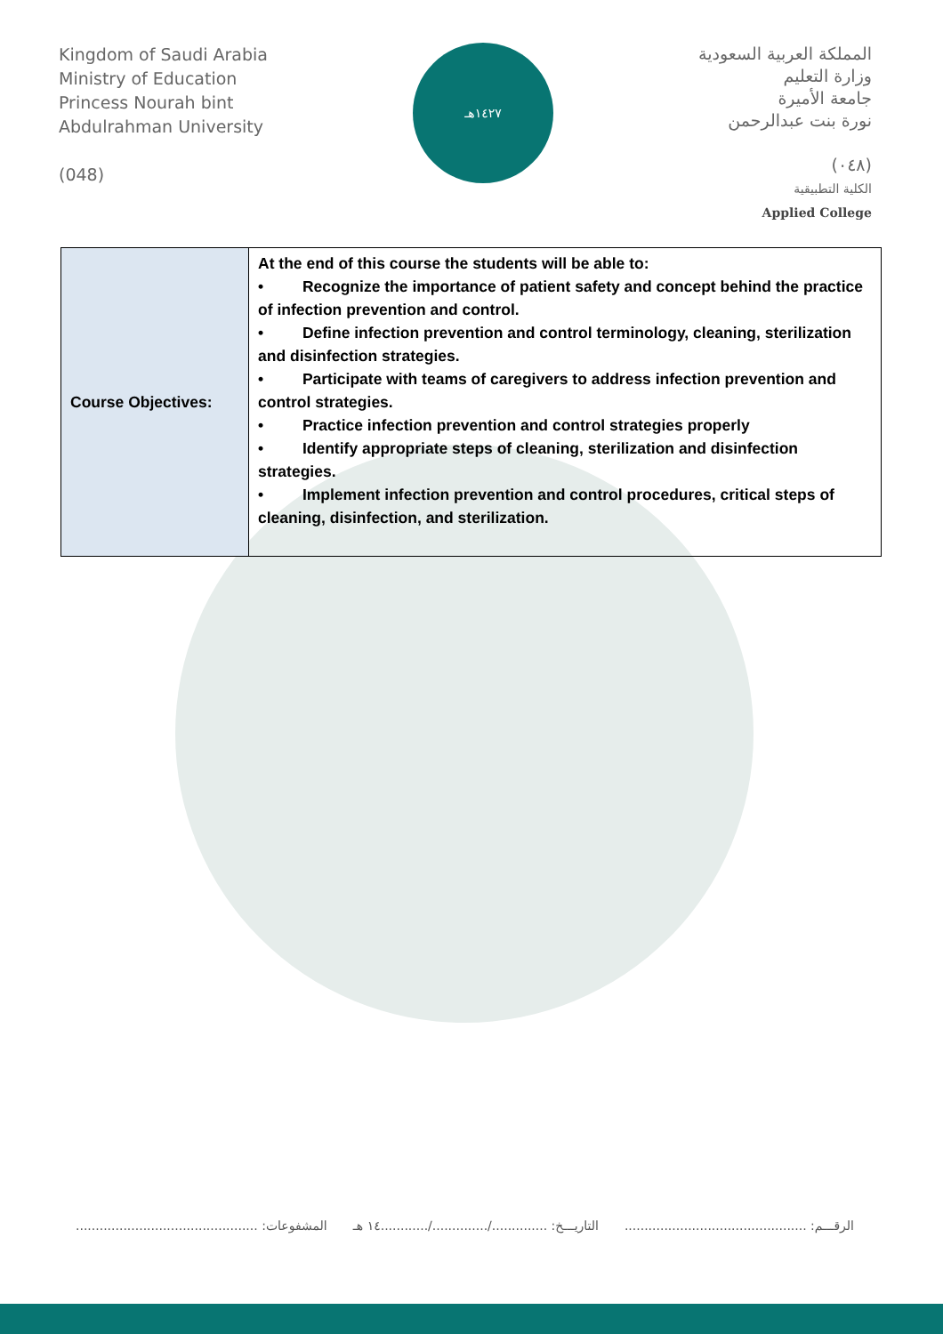Kingdom of Saudi Arabia
Ministry of Education
Princess Nourah bint
Abdulrahman University
(048)
١٤٢٧هـ
المملكة العربية السعودية
وزارة التعليم
جامعة الأميرة
نورة بنت عبدالرحمن
(٠٤٨)
الكلية التطبيقية
Applied College
| Course Objectives: | At the end of this course the students will be able to: • Recognize the importance of patient safety and concept behind the practice of infection prevention and control. • Define infection prevention and control terminology, cleaning, sterilization and disinfection strategies. • Participate with teams of caregivers to address infection prevention and control strategies. • Practice infection prevention and control strategies properly • Identify appropriate steps of cleaning, sterilization and disinfection strategies. • Implement infection prevention and control procedures, critical steps of cleaning, disinfection, and sterilization. |
الرقـــم: .............................................. التاريـــخ: ............../............../............١٤ هـ المشفوعات: ..............................................